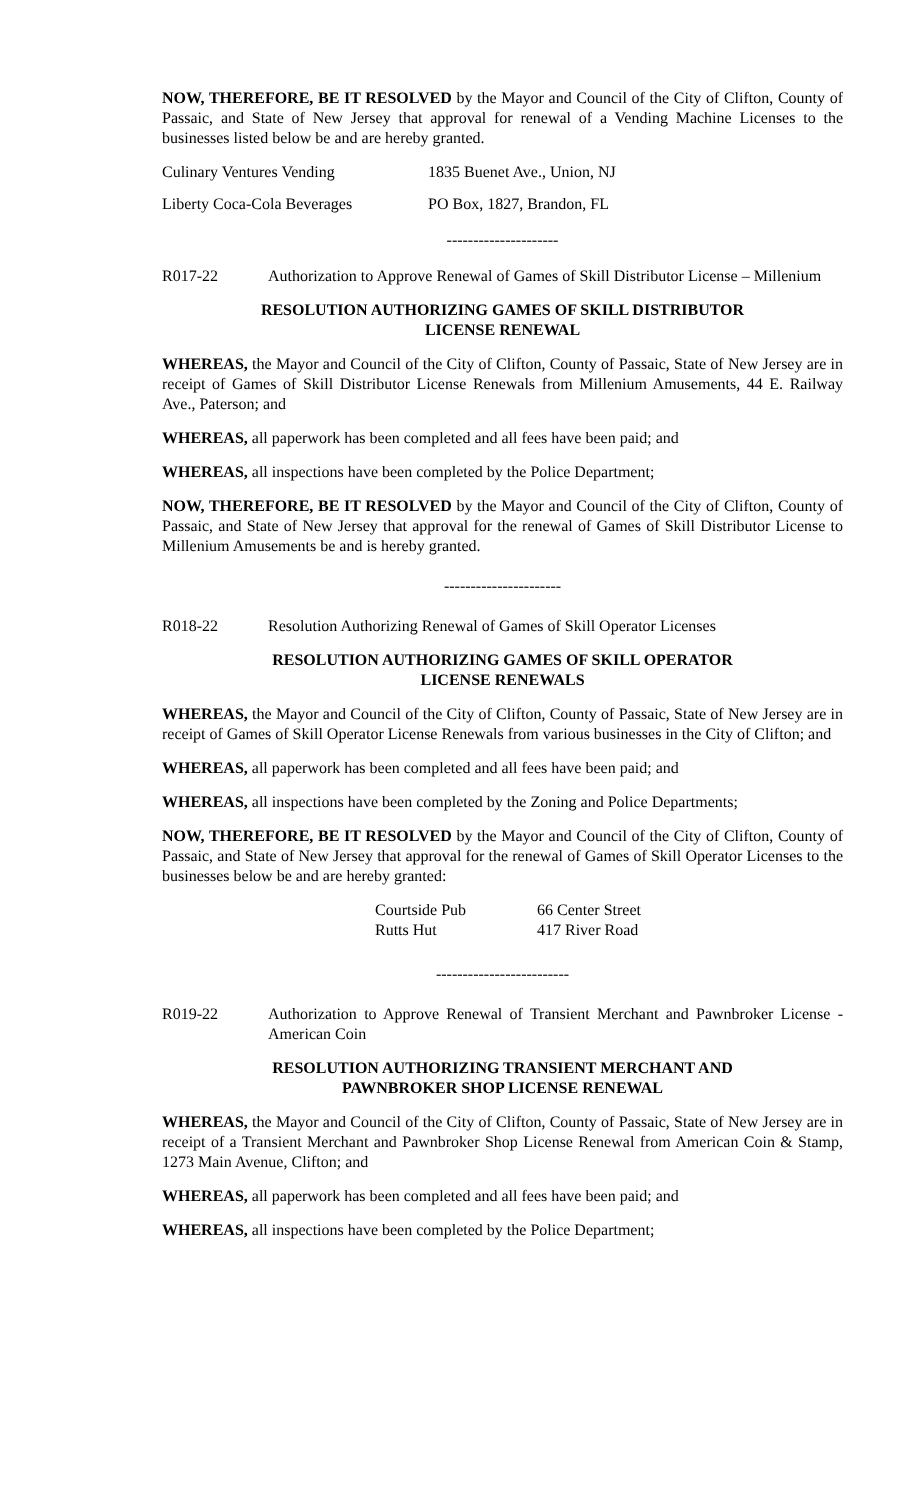NOW, THEREFORE, BE IT RESOLVED by the Mayor and Council of the City of Clifton, County of Passaic, and State of New Jersey that approval for renewal of a Vending Machine Licenses to the businesses listed below be and are hereby granted.
| Culinary Ventures Vending | 1835 Buenet Ave., Union, NJ |
| Liberty Coca-Cola Beverages | PO Box, 1827, Brandon, FL |
---------------------
R017-22 Authorization to Approve Renewal of Games of Skill Distributor License – Millenium
RESOLUTION AUTHORIZING GAMES OF SKILL DISTRIBUTOR
LICENSE RENEWAL
WHEREAS, the Mayor and Council of the City of Clifton, County of Passaic, State of New Jersey are in receipt of Games of Skill Distributor License Renewals from Millenium Amusements, 44 E. Railway Ave., Paterson; and
WHEREAS, all paperwork has been completed and all fees have been paid; and
WHEREAS, all inspections have been completed by the Police Department;
NOW, THEREFORE, BE IT RESOLVED by the Mayor and Council of the City of Clifton, County of Passaic, and State of New Jersey that approval for the renewal of Games of Skill Distributor License to Millenium Amusements be and is hereby granted.
----------------------
R018-22 Resolution Authorizing Renewal of Games of Skill Operator Licenses
RESOLUTION AUTHORIZING GAMES OF SKILL OPERATOR
LICENSE RENEWALS
WHEREAS, the Mayor and Council of the City of Clifton, County of Passaic, State of New Jersey are in receipt of Games of Skill Operator License Renewals from various businesses in the City of Clifton; and
WHEREAS, all paperwork has been completed and all fees have been paid; and
WHEREAS, all inspections have been completed by the Zoning and Police Departments;
NOW, THEREFORE, BE IT RESOLVED by the Mayor and Council of the City of Clifton, County of Passaic, and State of New Jersey that approval for the renewal of Games of Skill Operator Licenses to the businesses below be and are hereby granted:
| Courtside Pub | 66 Center Street |
| Rutts Hut | 417 River Road |
-------------------------
R019-22 Authorization to Approve Renewal of Transient Merchant and Pawnbroker License - American Coin
RESOLUTION AUTHORIZING TRANSIENT MERCHANT AND
PAWNBROKER SHOP LICENSE RENEWAL
WHEREAS, the Mayor and Council of the City of Clifton, County of Passaic, State of New Jersey are in receipt of a Transient Merchant and Pawnbroker Shop License Renewal from American Coin & Stamp, 1273 Main Avenue, Clifton; and
WHEREAS, all paperwork has been completed and all fees have been paid; and
WHEREAS, all inspections have been completed by the Police Department;